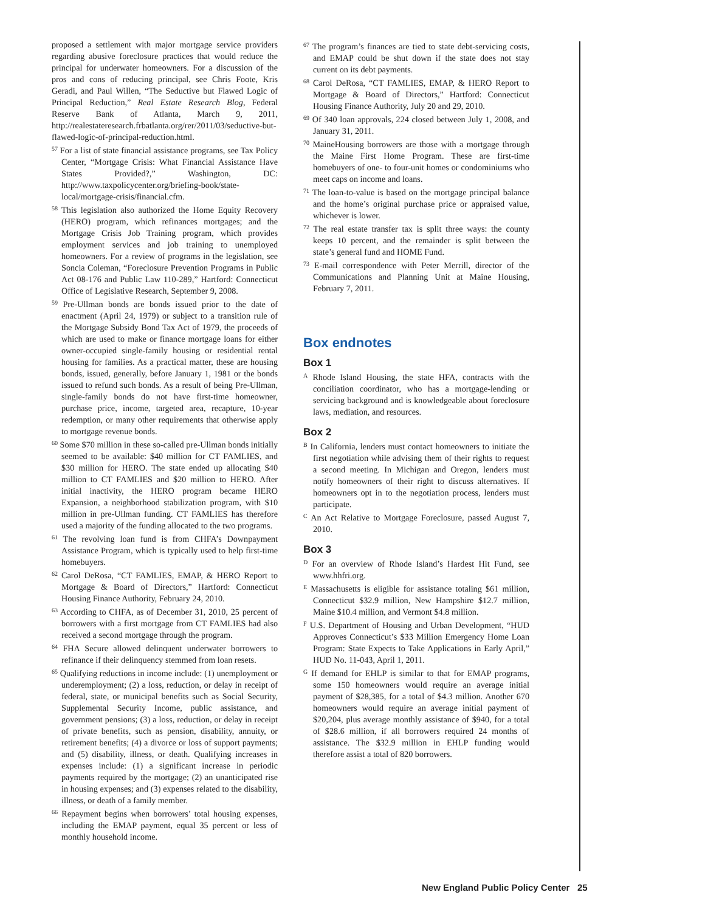proposed a settlement with major mortgage service providers regarding abusive foreclosure practices that would reduce the principal for underwater homeowners. For a discussion of the pros and cons of reducing principal, see Chris Foote, Kris Geradi, and Paul Willen, “The Seductive but Flawed Logic of Principal Reduction,” Real Estate Research Blog, Federal Reserve Bank of Atlanta, March 9, 2011, http://realestateresearch.frbatlanta.org/rer/2011/03/seductive-but-flawed-logic-of-principal-reduction.html.
<sup>57</sup> For a list of state financial assistance programs, see Tax Policy Center, “Mortgage Crisis: What Financial Assistance Have States Provided?,” Washington, DC: http://www.taxpolicycenter.org/briefing-book/state-local/mortgage-crisis/financial.cfm.
<sup>58</sup> This legislation also authorized the Home Equity Recovery (HERO) program, which refinances mortgages; and the Mortgage Crisis Job Training program, which provides employment services and job training to unemployed homeowners. For a review of programs in the legislation, see Soncia Coleman, “Foreclosure Prevention Programs in Public Act 08-176 and Public Law 110-289,” Hartford: Connecticut Office of Legislative Research, September 9, 2008.
<sup>59</sup> Pre-Ullman bonds are bonds issued prior to the date of enactment (April 24, 1979) or subject to a transition rule of the Mortgage Subsidy Bond Tax Act of 1979, the proceeds of which are used to make or finance mortgage loans for either owner-occupied single-family housing or residential rental housing for families. As a practical matter, these are housing bonds, issued, generally, before January 1, 1981 or the bonds issued to refund such bonds. As a result of being Pre-Ullman, single-family bonds do not have first-time homeowner, purchase price, income, targeted area, recapture, 10-year redemption, or many other requirements that otherwise apply to mortgage revenue bonds.
<sup>60</sup> Some $70 million in these so-called pre-Ullman bonds initially seemed to be available: $40 million for CT FAMLIES, and $30 million for HERO. The state ended up allocating $40 million to CT FAMLIES and $20 million to HERO. After initial inactivity, the HERO program became HERO Expansion, a neighborhood stabilization program, with $10 million in pre-Ullman funding. CT FAMLIES has therefore used a majority of the funding allocated to the two programs.
<sup>61</sup> The revolving loan fund is from CHFA’s Downpayment Assistance Program, which is typically used to help first-time homebuyers.
<sup>62</sup> Carol DeRosa, “CT FAMLIES, EMAP, & HERO Report to Mortgage & Board of Directors,” Hartford: Connecticut Housing Finance Authority, February 24, 2010.
<sup>63</sup> According to CHFA, as of December 31, 2010, 25 percent of borrowers with a first mortgage from CT FAMLIES had also received a second mortgage through the program.
<sup>64</sup> FHA Secure allowed delinquent underwater borrowers to refinance if their delinquency stemmed from loan resets.
<sup>65</sup> Qualifying reductions in income include: (1) unemployment or underemployment; (2) a loss, reduction, or delay in receipt of federal, state, or municipal benefits such as Social Security, Supplemental Security Income, public assistance, and government pensions; (3) a loss, reduction, or delay in receipt of private benefits, such as pension, disability, annuity, or retirement benefits; (4) a divorce or loss of support payments; and (5) disability, illness, or death. Qualifying increases in expenses include: (1) a significant increase in periodic payments required by the mortgage; (2) an unanticipated rise in housing expenses; and (3) expenses related to the disability, illness, or death of a family member.
<sup>66</sup> Repayment begins when borrowers’ total housing expenses, including the EMAP payment, equal 35 percent or less of monthly household income.
<sup>67</sup> The program’s finances are tied to state debt-servicing costs, and EMAP could be shut down if the state does not stay current on its debt payments.
<sup>68</sup> Carol DeRosa, “CT FAMLIES, EMAP, & HERO Report to Mortgage & Board of Directors,” Hartford: Connecticut Housing Finance Authority, July 20 and 29, 2010.
<sup>69</sup> Of 340 loan approvals, 224 closed between July 1, 2008, and January 31, 2011.
<sup>70</sup> MaineHousing borrowers are those with a mortgage through the Maine First Home Program. These are first-time homebuyers of one- to four-unit homes or condominiums who meet caps on income and loans.
<sup>71</sup> The loan-to-value is based on the mortgage principal balance and the home’s original purchase price or appraised value, whichever is lower.
<sup>72</sup> The real estate transfer tax is split three ways: the county keeps 10 percent, and the remainder is split between the state’s general fund and HOME Fund.
<sup>73</sup> E-mail correspondence with Peter Merrill, director of the Communications and Planning Unit at Maine Housing, February 7, 2011.
Box endnotes
Box 1
<sup>A</sup> Rhode Island Housing, the state HFA, contracts with the conciliation coordinator, who has a mortgage-lending or servicing background and is knowledgeable about foreclosure laws, mediation, and resources.
Box 2
<sup>B</sup> In California, lenders must contact homeowners to initiate the first negotiation while advising them of their rights to request a second meeting. In Michigan and Oregon, lenders must notify homeowners of their right to discuss alternatives. If homeowners opt in to the negotiation process, lenders must participate.
<sup>C</sup> An Act Relative to Mortgage Foreclosure, passed August 7, 2010.
Box 3
<sup>D</sup> For an overview of Rhode Island’s Hardest Hit Fund, see www.hhfri.org.
<sup>E</sup> Massachusetts is eligible for assistance totaling $61 million, Connecticut $32.9 million, New Hampshire $12.7 million, Maine $10.4 million, and Vermont $4.8 million.
<sup>F</sup> U.S. Department of Housing and Urban Development, “HUD Approves Connecticut’s $33 Million Emergency Home Loan Program: State Expects to Take Applications in Early April,” HUD No. 11-043, April 1, 2011.
<sup>G</sup> If demand for EHLP is similar to that for EMAP programs, some 150 homeowners would require an average initial payment of $28,385, for a total of $4.3 million. Another 670 homeowners would require an average initial payment of $20,204, plus average monthly assistance of $940, for a total of $28.6 million, if all borrowers required 24 months of assistance. The $32.9 million in EHLP funding would therefore assist a total of 820 borrowers.
New England Public Policy Center 25